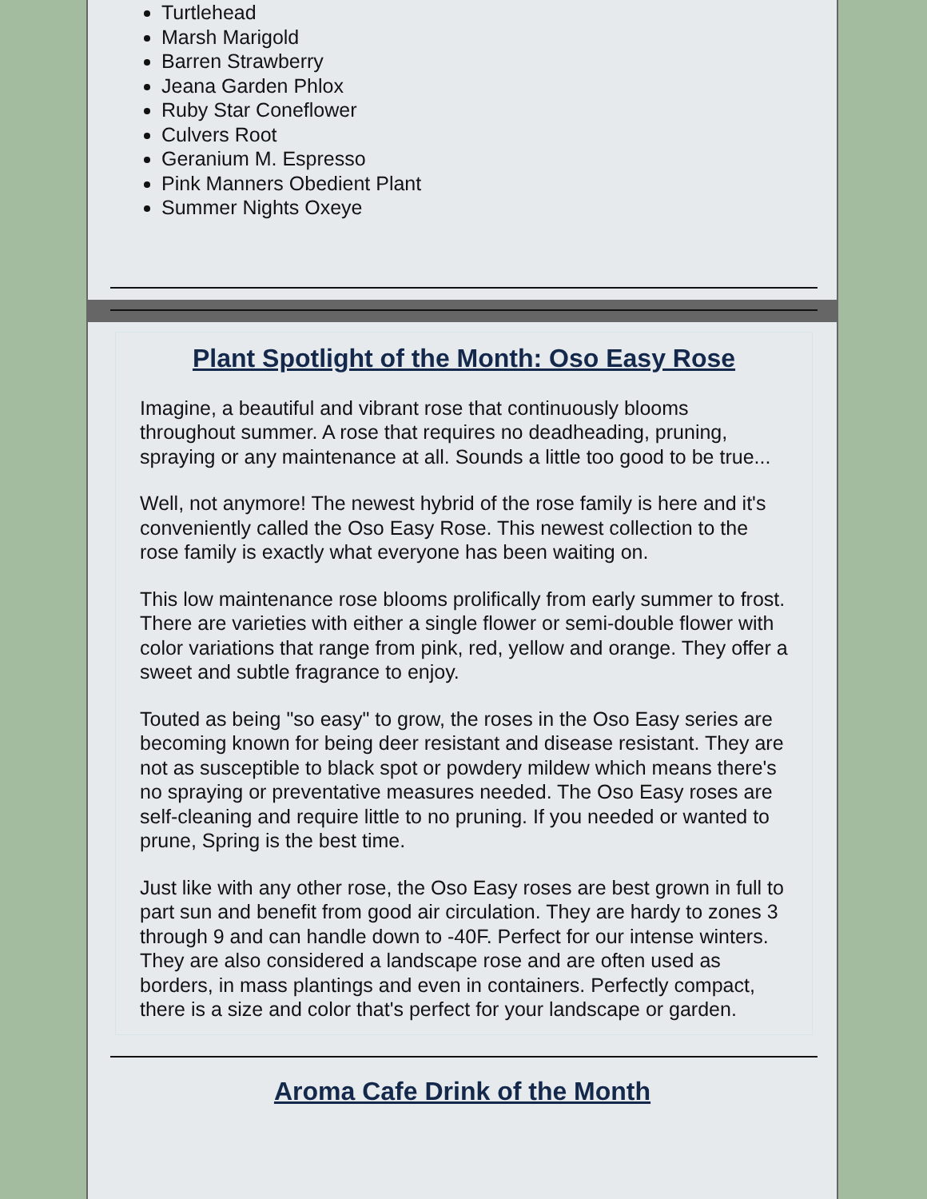Turtlehead
Marsh Marigold
Barren Strawberry
Jeana Garden Phlox
Ruby Star Coneflower
Culvers Root
Geranium M. Espresso
Pink Manners Obedient Plant
Summer Nights Oxeye
Plant Spotlight of the Month: Oso Easy Rose
Imagine, a beautiful and vibrant rose that continuously blooms throughout summer. A rose that requires no deadheading, pruning, spraying or any maintenance at all. Sounds a little too good to be true...
Well, not anymore! The newest hybrid of the rose family is here and it's conveniently called the Oso Easy Rose. This newest collection to the rose family is exactly what everyone has been waiting on.
This low maintenance rose blooms prolifically from early summer to frost. There are varieties with either a single flower or semi-double flower with color variations that range from pink, red, yellow and orange. They offer a sweet and subtle fragrance to enjoy.
Touted as being "so easy" to grow, the roses in the Oso Easy series are becoming known for being deer resistant and disease resistant. They are not as susceptible to black spot or powdery mildew which means there's no spraying or preventative measures needed. The Oso Easy roses are self-cleaning and require little to no pruning. If you needed or wanted to prune, Spring is the best time.
Just like with any other rose, the Oso Easy roses are best grown in full to part sun and benefit from good air circulation. They are hardy to zones 3 through 9 and can handle down to -40F. Perfect for our intense winters. They are also considered a landscape rose and are often used as borders, in mass plantings and even in containers. Perfectly compact, there is a size and color that's perfect for your landscape or garden.
Aroma Cafe Drink of the Month